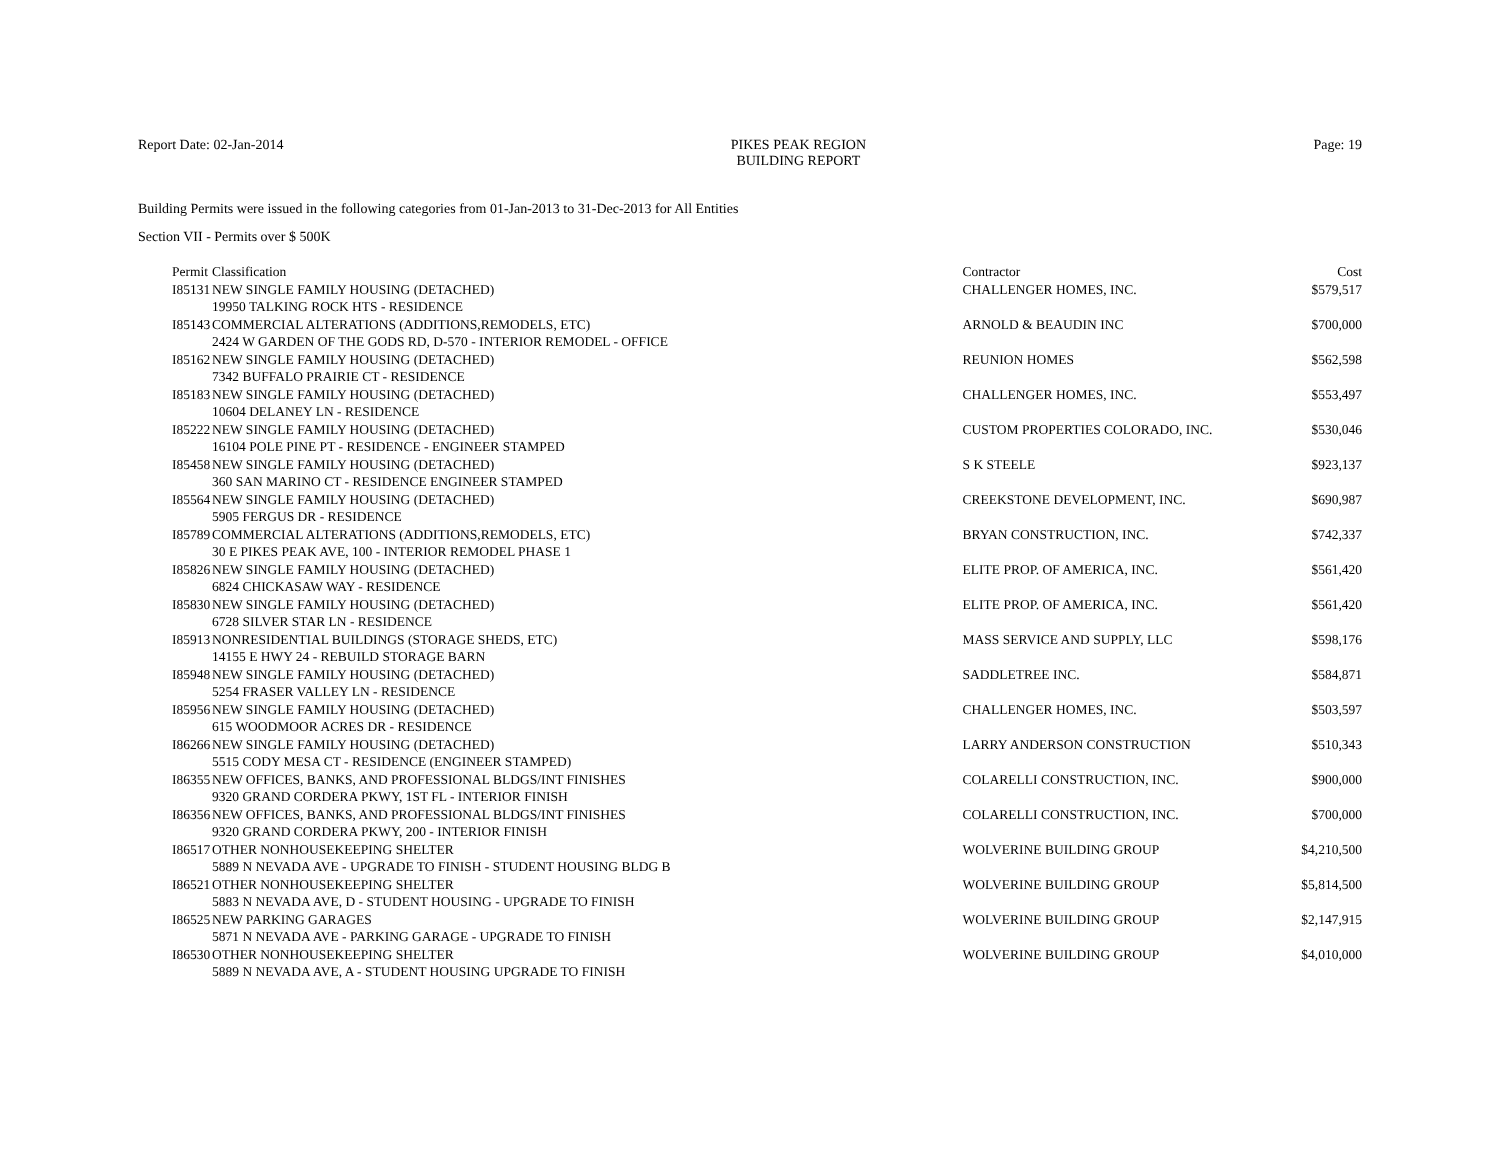Report Date: 02-Jan-2014 PIKES PEAK REGION
BUILDING REPORT
Page: 19
Building Permits were issued in the following categories from 01-Jan-2013 to 31-Dec-2013 for All Entities
Section VII - Permits over $ 500K
| Permit | Classification | Contractor | Cost |
| --- | --- | --- | --- |
| I85131 | NEW SINGLE FAMILY HOUSING (DETACHED) 19950 TALKING ROCK HTS - RESIDENCE | CHALLENGER HOMES, INC. | $579,517 |
| I85143 | COMMERCIAL ALTERATIONS (ADDITIONS,REMODELS, ETC) 2424 W GARDEN OF THE GODS RD, D-570 - INTERIOR REMODEL - OFFICE | ARNOLD & BEAUDIN INC | $700,000 |
| I85162 | NEW SINGLE FAMILY HOUSING (DETACHED) 7342 BUFFALO PRAIRIE CT - RESIDENCE | REUNION HOMES | $562,598 |
| I85183 | NEW SINGLE FAMILY HOUSING (DETACHED) 10604 DELANEY LN - RESIDENCE | CHALLENGER HOMES, INC. | $553,497 |
| I85222 | NEW SINGLE FAMILY HOUSING (DETACHED) 16104 POLE PINE PT - RESIDENCE - ENGINEER STAMPED | CUSTOM PROPERTIES COLORADO, INC. | $530,046 |
| I85458 | NEW SINGLE FAMILY HOUSING (DETACHED) 360 SAN MARINO CT - RESIDENCE ENGINEER STAMPED | S K STEELE | $923,137 |
| I85564 | NEW SINGLE FAMILY HOUSING (DETACHED) 5905 FERGUS DR - RESIDENCE | CREEKSTONE DEVELOPMENT, INC. | $690,987 |
| I85789 | COMMERCIAL ALTERATIONS (ADDITIONS,REMODELS, ETC) 30 E PIKES PEAK AVE, 100 - INTERIOR REMODEL PHASE 1 | BRYAN CONSTRUCTION, INC. | $742,337 |
| I85826 | NEW SINGLE FAMILY HOUSING (DETACHED) 6824 CHICKASAW WAY - RESIDENCE | ELITE PROP. OF AMERICA, INC. | $561,420 |
| I85830 | NEW SINGLE FAMILY HOUSING (DETACHED) 6728 SILVER STAR LN - RESIDENCE | ELITE PROP. OF AMERICA, INC. | $561,420 |
| I85913 | NONRESIDENTIAL BUILDINGS (STORAGE SHEDS, ETC) 14155 E HWY 24 - REBUILD STORAGE BARN | MASS SERVICE AND SUPPLY, LLC | $598,176 |
| I85948 | NEW SINGLE FAMILY HOUSING (DETACHED) 5254 FRASER VALLEY LN - RESIDENCE | SADDLETREE INC. | $584,871 |
| I85956 | NEW SINGLE FAMILY HOUSING (DETACHED) 615 WOODMOOR ACRES DR - RESIDENCE | CHALLENGER HOMES, INC. | $503,597 |
| I86266 | NEW SINGLE FAMILY HOUSING (DETACHED) 5515 CODY MESA CT - RESIDENCE (ENGINEER STAMPED) | LARRY ANDERSON CONSTRUCTION | $510,343 |
| I86355 | NEW OFFICES, BANKS, AND PROFESSIONAL BLDGS/INT FINISHES 9320 GRAND CORDERA PKWY, 1ST FL - INTERIOR FINISH | COLARELLI CONSTRUCTION, INC. | $900,000 |
| I86356 | NEW OFFICES, BANKS, AND PROFESSIONAL BLDGS/INT FINISHES 9320 GRAND CORDERA PKWY, 200 - INTERIOR FINISH | COLARELLI CONSTRUCTION, INC. | $700,000 |
| I86517 | OTHER NONHOUSEKEEPING SHELTER 5889 N NEVADA AVE - UPGRADE TO FINISH - STUDENT HOUSING BLDG B | WOLVERINE BUILDING GROUP | $4,210,500 |
| I86521 | OTHER NONHOUSEKEEPING SHELTER 5883 N NEVADA AVE, D - STUDENT HOUSING - UPGRADE TO FINISH | WOLVERINE BUILDING GROUP | $5,814,500 |
| I86525 | NEW PARKING GARAGES 5871 N NEVADA AVE - PARKING GARAGE - UPGRADE TO FINISH | WOLVERINE BUILDING GROUP | $2,147,915 |
| I86530 | OTHER NONHOUSEKEEPING SHELTER 5889 N NEVADA AVE, A - STUDENT HOUSING UPGRADE TO FINISH | WOLVERINE BUILDING GROUP | $4,010,000 |